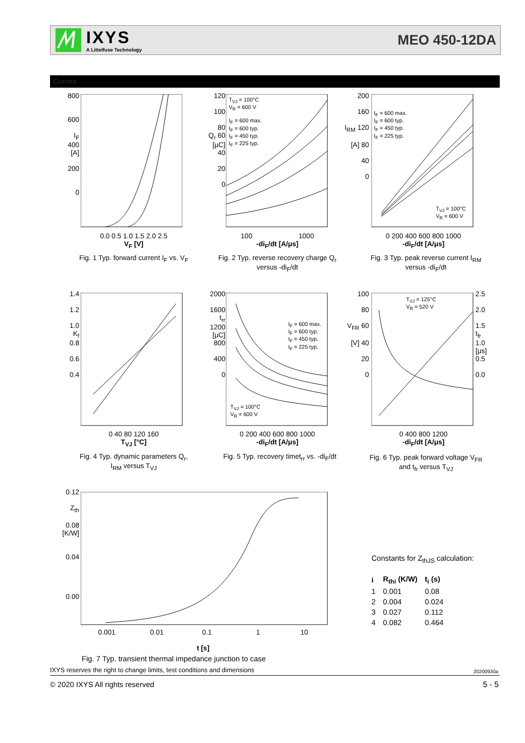IXYS
A Littelfuse Technology
MEO 450-12DA
Curves
800
600
I<sub>F</sub>
400
[A]
200
0
0.0 0.5 1.0 1.5 2.0 2.5
V<sub>F</sub> [V]
Fig. 1 Typ. forward current I<sub>F</sub> vs. V<sub>F</sub>
120
100
80
Q<sub>r</sub> 60
[μC]
40
20
0
T<sub>VJ</sub> = 100°C
V<sub>R</sub> = 600 V
I<sub>F</sub> = 600 max.
I<sub>F</sub> = 600 typ.
I<sub>F</sub> = 450 typ.
I<sub>F</sub> = 225 typ.
100 1000
-di<sub>F</sub>/dt [A/μs]
Fig. 2 Typ. reverse recovery charge Q<sub>r</sub> versus -di<sub>F</sub>/dt
200
160
I<sub>RM</sub> 120
[A] 80
40
0
I<sub>F</sub> = 600 max.
I<sub>F</sub> = 600 typ.
I<sub>F</sub> = 450 typ.
I<sub>F</sub> = 225 typ.
T<sub>VJ</sub> = 100°C
V<sub>R</sub> = 600 V
0 200 400 600 800 1000
-di<sub>F</sub>/dt [A/μs]
Fig. 3 Typ. peak reverse current I<sub>RM</sub> versus -di<sub>F</sub>/dt
1.4
1.2
1.0
K<sub>f</sub>
0.8
0.6
0.4
0 40 80 120 160
T<sub>VJ</sub> [°C]
Fig. 4 Typ. dynamic parameters Q<sub>r</sub>, I<sub>RM</sub> versus T<sub>VJ</sub>
2000
1600
t<sub>rr</sub>
1200
[μC]
800
400
0
I<sub>F</sub> = 600 max.
I<sub>F</sub> = 600 typ.
I<sub>F</sub> = 450 typ.
I<sub>F</sub> = 225 typ.
T<sub>VJ</sub> = 100°C
V<sub>R</sub> = 600 V
0 200 400 600 800 1000
-di<sub>F</sub>/dt [A/μs]
Fig. 5 Typ. recovery timet<sub>rr</sub> vs. -di<sub>F</sub>/dt
100
80
V<sub>FR</sub> 60
[V] 40
20
0
2.5
2.0
1.5
t<sub>fr</sub>
1.0
[μs]
0.5
0.0
T<sub>VJ</sub> = 125°C
V<sub>R</sub> = 520 V
0 400 800 1200
-di<sub>F</sub>/dt [A/μs]
Fig. 6 Typ. peak forward voltage V<sub>FR</sub> and t<sub>fr</sub> versus T<sub>VJ</sub>
0.12
Z<sub>th</sub>
0.08
[K/W]
0.04
0.00
0.001 0.01 0.1 1 10
t [s]
Constants for Z<sub>thJS</sub> calculation:
| i | R<sub>thi</sub> (K/W) | t<sub>i</sub> (s) |
| --- | --- | --- |
| 1 | 0.001 | 0.08 |
| 2 | 0.004 | 0.024 |
| 3 | 0.027 | 0.112 |
| 4 | 0.082 | 0.464 |
Fig. 7 Typ. transient thermal impedance junction to case
IXYS reserves the right to change limits, test conditions and dimensions
20200930a
© 2020 IXYS All rights reserved
5 - 5